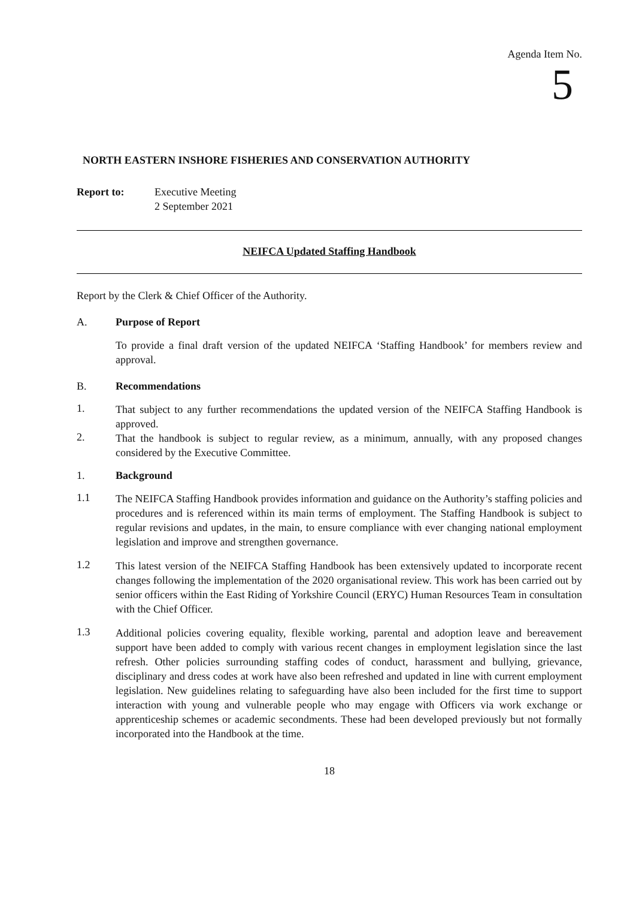Agenda Item No.
5
NORTH EASTERN INSHORE FISHERIES AND CONSERVATION AUTHORITY
Report to: Executive Meeting
2 September 2021
NEIFCA Updated Staffing Handbook
Report by the Clerk & Chief Officer of the Authority.
A. Purpose of Report
To provide a final draft version of the updated NEIFCA ‘Staffing Handbook’ for members review and approval.
B. Recommendations
1.
That subject to any further recommendations the updated version of the NEIFCA Staffing Handbook is approved.
2.
That the handbook is subject to regular review, as a minimum, annually, with any proposed changes considered by the Executive Committee.
1. Background
1.1
The NEIFCA Staffing Handbook provides information and guidance on the Authority’s staffing policies and procedures and is referenced within its main terms of employment. The Staffing Handbook is subject to regular revisions and updates, in the main, to ensure compliance with ever changing national employment legislation and improve and strengthen governance.
1.2
This latest version of the NEIFCA Staffing Handbook has been extensively updated to incorporate recent changes following the implementation of the 2020 organisational review. This work has been carried out by senior officers within the East Riding of Yorkshire Council (ERYC) Human Resources Team in consultation with the Chief Officer.
1.3
Additional policies covering equality, flexible working, parental and adoption leave and bereavement support have been added to comply with various recent changes in employment legislation since the last refresh. Other policies surrounding staffing codes of conduct, harassment and bullying, grievance, disciplinary and dress codes at work have also been refreshed and updated in line with current employment legislation. New guidelines relating to safeguarding have also been included for the first time to support interaction with young and vulnerable people who may engage with Officers via work exchange or apprenticeship schemes or academic secondments. These had been developed previously but not formally incorporated into the Handbook at the time.
18